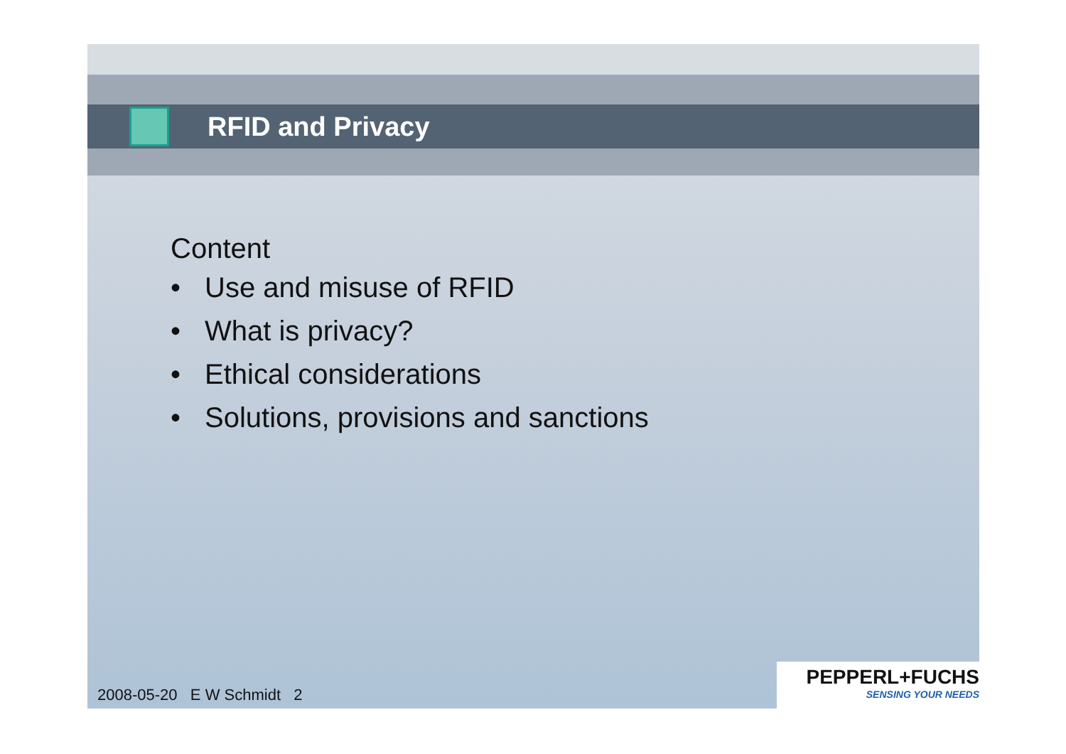RFID and Privacy
Content
• Use and misuse of RFID
• What is privacy?
• Ethical considerations
• Solutions, provisions and sanctions
2008-05-20 E W Schmidt 2
PEPPERL+FUCHS
SENSING YOUR NEEDS